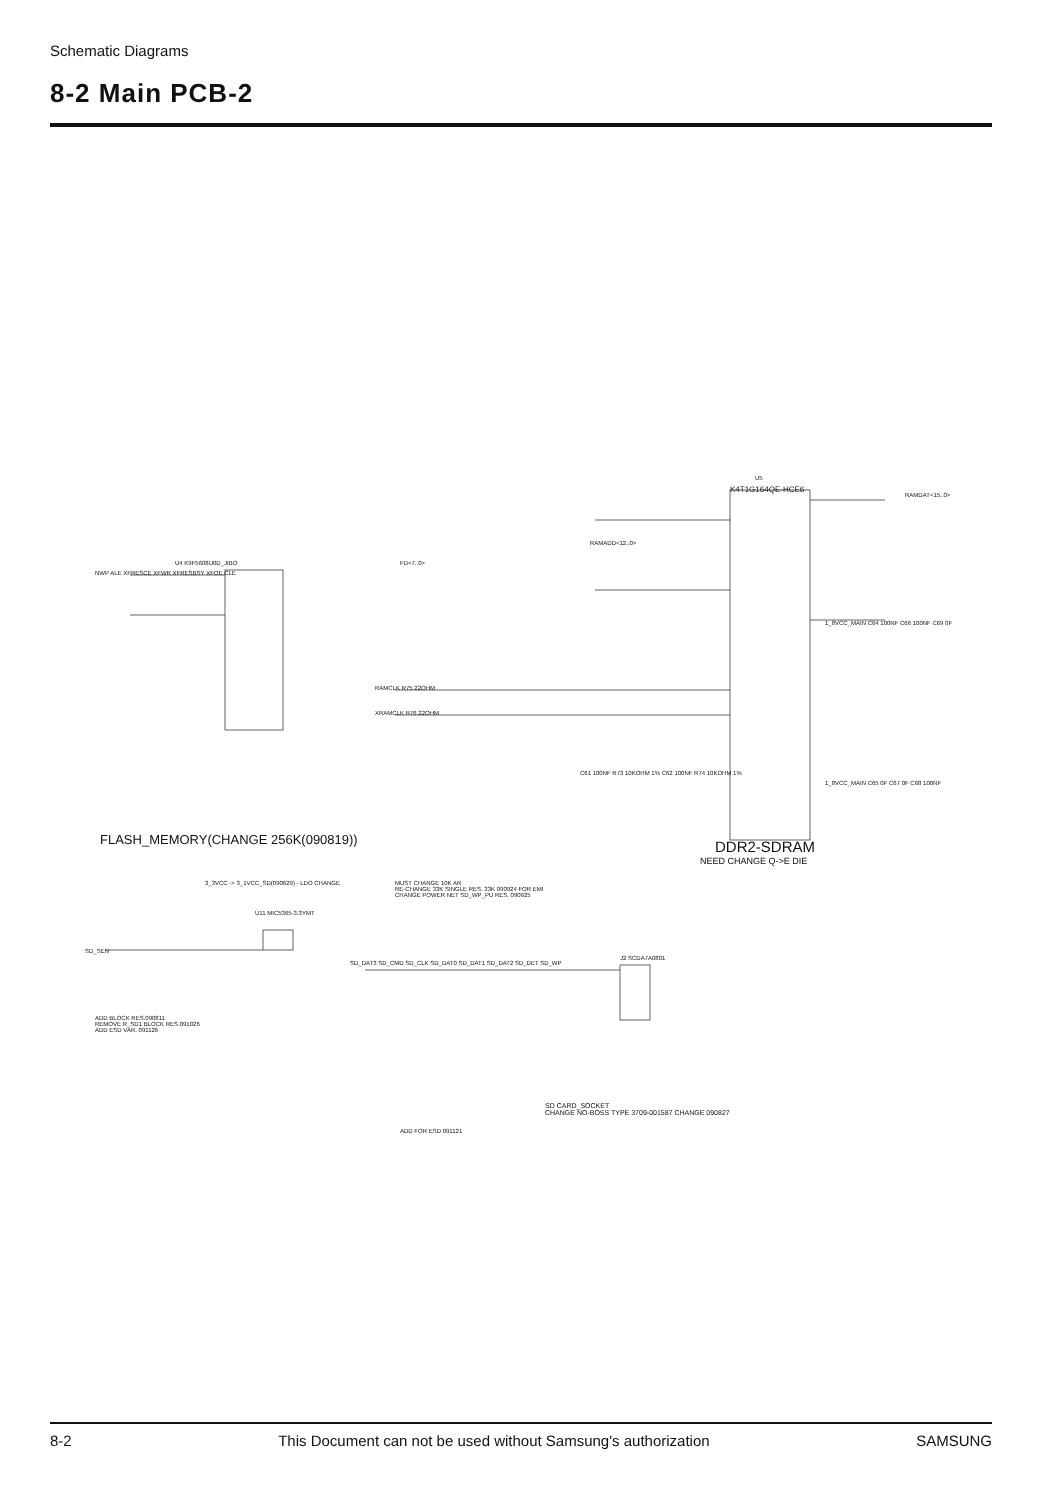Schematic Diagrams
8-2 Main PCB-2
U5
K4T1G164QE-HCE6
U4 K9F5608U0D_JIBO
NWP ALE XFRESCE XFWR XFRESBSY XFOE CLE
FD<7..0>
RAMDAT<15..0>
RAMADD<12..0>
RAMCLK R75 22OHM
XRAMCLK R76 22OHM
1_8VCC_MAIN C64 100NF C66 100NF C69 0F
1_8VCC_MAIN C65 0F C67 0F C68 100NF
C61 100NF R73 10KOHM 1% C62 100NF R74 10KOHM 1%
FLASH_MEMORY(CHANGE 256K(090819)) DDR2-SDRAM
NEED CHANGE Q->E DIE
3_3VCC -> 3_1VCC_SD(090629) - LDO CHANGE
U11 MIC5365-3.3YMT
SD_SEN
MUST CHANGE 10K AR
RE-CHANGE 33K SINGLE RES. 33K 090924 FOR EMI
CHANGE POWER NET SD_WP_PU RES. 090925
ADD BLOCK RES.090811
REMOVE R_SD1 BLOCK RES.091026
ADD ESD VAR. 091126
SD_DAT3 SD_CMD SD_CLK SD_DAT0 SD_DAT1 SD_DAT2 SD_DET SD_WP
J2 SCDA7A0801
SD CARD_SOCKET
CHANGE NO-BOSS TYPE 3709-001587 CHANGE 090827
ADD FOR ESD 091121
8-2 This Document can not be used without Samsung's authorization SAMSUNG